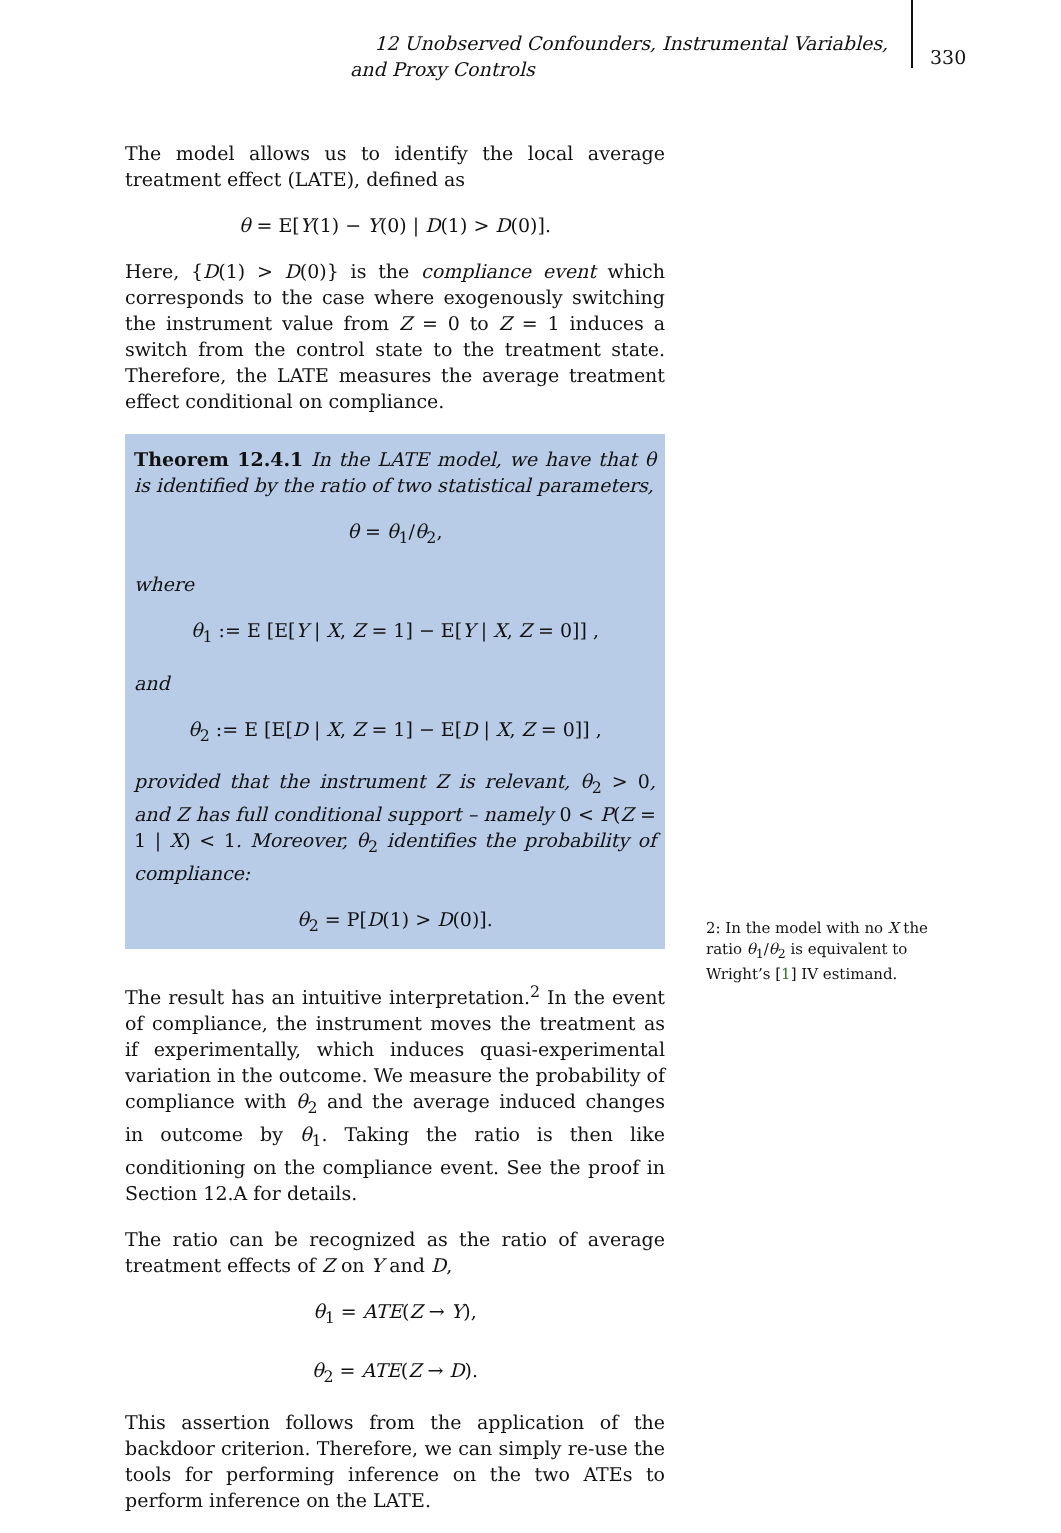12 Unobserved Confounders, Instrumental Variables, and Proxy Controls
330
The model allows us to identify the local average treatment effect (LATE), defined as
θ = E[Y(1) − Y(0) | D(1) > D(0)].
Here, {D(1) > D(0)} is the compliance event which corresponds to the case where exogenously switching the instrument value from Z = 0 to Z = 1 induces a switch from the control state to the treatment state. Therefore, the LATE measures the average treatment effect conditional on compliance.
Theorem 12.4.1 In the LATE model, we have that θ is identified by the ratio of two statistical parameters,
θ = θ<sub>1</sub>/θ<sub>2</sub>,
where
θ<sub>1</sub> := E [E[Y | X, Z = 1] − E[Y | X, Z = 0]] ,
and
θ<sub>2</sub> := E [E[D | X, Z = 1] − E[D | X, Z = 0]] ,
provided that the instrument Z is relevant, θ<sub>2</sub> > 0, and Z has full conditional support – namely 0 < P(Z = 1 | X) < 1. Moreover, θ<sub>2</sub> identifies the probability of compliance:
θ<sub>2</sub> = P[D(1) > D(0)].
The result has an intuitive interpretation.<sup>2</sup> In the event of compliance, the instrument moves the treatment as if experimentally, which induces quasi-experimental variation in the outcome. We measure the probability of compliance with θ<sub>2</sub> and the average induced changes in outcome by θ<sub>1</sub>. Taking the ratio is then like conditioning on the compliance event. See the proof in Section 12.A for details.
The ratio can be recognized as the ratio of average treatment effects of Z on Y and D,
θ<sub>1</sub> = ATE(Z → Y),
θ<sub>2</sub> = ATE(Z → D).
This assertion follows from the application of the backdoor criterion. Therefore, we can simply re-use the tools for performing inference on the two ATEs to perform inference on the LATE.
2: In the model with no X the ratio θ<sub>1</sub>/θ<sub>2</sub> is equivalent to Wright’s [1] IV estimand.